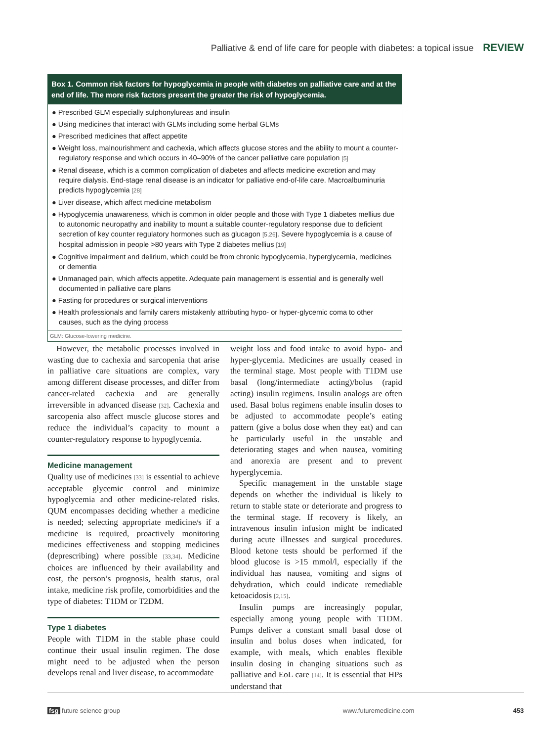Palliative & end of life care for people with diabetes: a topical issue REVIEW
Box 1. Common risk factors for hypoglycemia in people with diabetes on palliative care and at the end of life. The more risk factors present the greater the risk of hypoglycemia.
● Prescribed GLM especially sulphonylureas and insulin
● Using medicines that interact with GLMs including some herbal GLMs
● Prescribed medicines that affect appetite
● Weight loss, malnourishment and cachexia, which affects glucose stores and the ability to mount a counter-regulatory response and which occurs in 40–90% of the cancer palliative care population [5]
● Renal disease, which is a common complication of diabetes and affects medicine excretion and may require dialysis. End-stage renal disease is an indicator for palliative end-of-life care. Macroalbuminuria predicts hypoglycemia [28]
● Liver disease, which affect medicine metabolism
● Hypoglycemia unawareness, which is common in older people and those with Type 1 diabetes mellius due to autonomic neuropathy and inability to mount a suitable counter-regulatory response due to deficient secretion of key counter regulatory hormones such as glucagon [5,26]. Severe hypoglycemia is a cause of hospital admission in people >80 years with Type 2 diabetes mellius [19]
● Cognitive impairment and delirium, which could be from chronic hypoglycemia, hyperglycemia, medicines or dementia
● Unmanaged pain, which affects appetite. Adequate pain management is essential and is generally well documented in palliative care plans
● Fasting for procedures or surgical interventions
● Health professionals and family carers mistakenly attributing hypo- or hyper-glycemic coma to other causes, such as the dying process
GLM: Glucose-lowering medicine.
However, the metabolic processes involved in wasting due to cachexia and sarcopenia that arise in palliative care situations are complex, vary among different disease processes, and differ from cancer-related cachexia and are generally irreversible in advanced disease [32]. Cachexia and sarcopenia also affect muscle glucose stores and reduce the individual’s capacity to mount a counter-regulatory response to hypoglycemia.
Medicine management
Quality use of medicines [33] is essential to achieve acceptable glycemic control and minimize hypoglycemia and other medicine-related risks. QUM encompasses deciding whether a medicine is needed; selecting appropriate medicine/s if a medicine is required, proactively monitoring medicines effectiveness and stopping medicines (deprescribing) where possible [33,34]. Medicine choices are influenced by their availability and cost, the person’s prognosis, health status, oral intake, medicine risk profile, comorbidities and the type of diabetes: T1DM or T2DM.
Type 1 diabetes
People with T1DM in the stable phase could continue their usual insulin regimen. The dose might need to be adjusted when the person develops renal and liver disease, to accommodate
weight loss and food intake to avoid hypo- and hyper-glycemia. Medicines are usually ceased in the terminal stage. Most people with T1DM use basal (long/intermediate acting)/bolus (rapid acting) insulin regimens. Insulin analogs are often used. Basal bolus regimens enable insulin doses to be adjusted to accommodate people’s eating pattern (give a bolus dose when they eat) and can be particularly useful in the unstable and deteriorating stages and when nausea, vomiting and anorexia are present and to prevent hyperglycemia.
Specific management in the unstable stage depends on whether the individual is likely to return to stable state or deteriorate and progress to the terminal stage. If recovery is likely, an intravenous insulin infusion might be indicated during acute illnesses and surgical procedures. Blood ketone tests should be performed if the blood glucose is >15 mmol/l, especially if the individual has nausea, vomiting and signs of dehydration, which could indicate remediable ketoacidosis [2,15].
Insulin pumps are increasingly popular, especially among young people with T1DM. Pumps deliver a constant small basal dose of insulin and bolus doses when indicated, for example, with meals, which enables flexible insulin dosing in changing situations such as palliative and EoL care [14]. It is essential that HPs understand that
fsg future science group www.futuremedicine.com 453